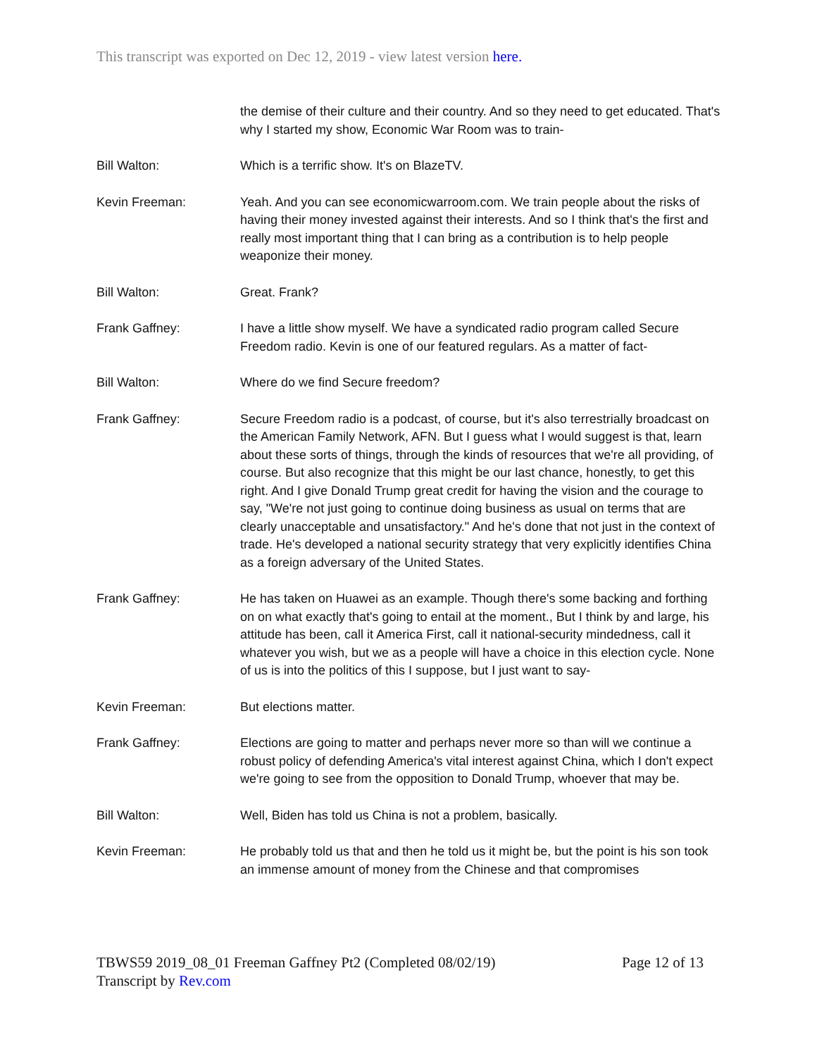This transcript was exported on Dec 12, 2019 - view latest version here.
the demise of their culture and their country. And so they need to get educated. That's why I started my show, Economic War Room was to train-
Bill Walton: Which is a terrific show. It's on BlazeTV.
Kevin Freeman: Yeah. And you can see economicwarroom.com. We train people about the risks of having their money invested against their interests. And so I think that's the first and really most important thing that I can bring as a contribution is to help people weaponize their money.
Bill Walton: Great. Frank?
Frank Gaffney: I have a little show myself. We have a syndicated radio program called Secure Freedom radio. Kevin is one of our featured regulars. As a matter of fact-
Bill Walton: Where do we find Secure freedom?
Frank Gaffney: Secure Freedom radio is a podcast, of course, but it's also terrestrially broadcast on the American Family Network, AFN. But I guess what I would suggest is that, learn about these sorts of things, through the kinds of resources that we're all providing, of course. But also recognize that this might be our last chance, honestly, to get this right. And I give Donald Trump great credit for having the vision and the courage to say, "We're not just going to continue doing business as usual on terms that are clearly unacceptable and unsatisfactory." And he's done that not just in the context of trade. He's developed a national security strategy that very explicitly identifies China as a foreign adversary of the United States.
Frank Gaffney: He has taken on Huawei as an example. Though there's some backing and forthing on on what exactly that's going to entail at the moment., But I think by and large, his attitude has been, call it America First, call it national-security mindedness, call it whatever you wish, but we as a people will have a choice in this election cycle. None of us is into the politics of this I suppose, but I just want to say-
Kevin Freeman: But elections matter.
Frank Gaffney: Elections are going to matter and perhaps never more so than will we continue a robust policy of defending America's vital interest against China, which I don't expect we're going to see from the opposition to Donald Trump, whoever that may be.
Bill Walton: Well, Biden has told us China is not a problem, basically.
Kevin Freeman: He probably told us that and then he told us it might be, but the point is his son took an immense amount of money from the Chinese and that compromises
TBWS59 2019_08_01 Freeman Gaffney Pt2 (Completed 08/02/19) Page 12 of 13
Transcript by Rev.com